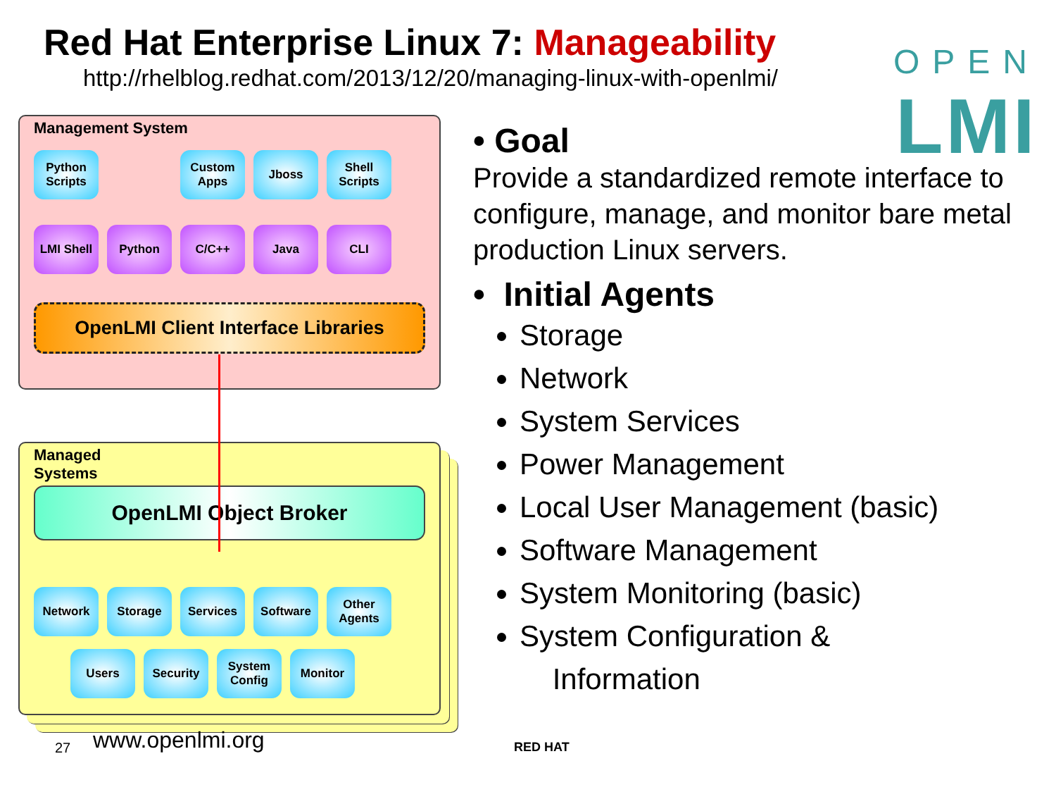Red Hat Enterprise Linux 7: Manageability
http://rhelblog.redhat.com/2013/12/20/managing-linux-with-openlmi/
OPEN
LMI
Management System
Python Scripts
Custom Apps
Jboss Shell Scripts
LMI Shell Python C/C++ Java CLI
OpenLMI Client Interface Libraries
Managed
Systems
OpenLMI Object Broker
Network Storage Services Software Other Agents
Users Security System Config
Monitor
• Goal
Provide a standardized remote interface to configure, manage, and monitor bare metal production Linux servers.
• Initial Agents
Storage
Network
System Services
Power Management
Local User Management (basic)
Software Management
System Monitoring (basic)
System Configuration &
Information
27 www.openlmi.org RED HAT